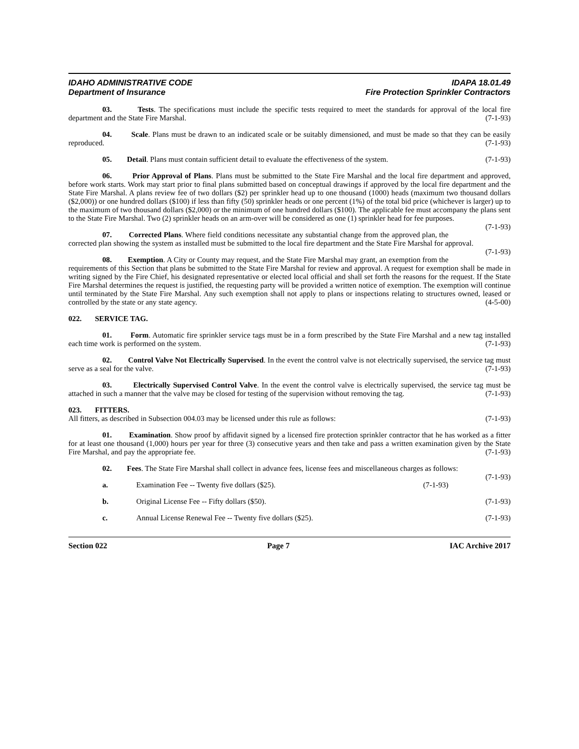IDAHO ADMINISTRATIVE CODE
Department of Insurance
IDAPA 18.01.49
Fire Protection Sprinkler Contractors
03. Tests. The specifications must include the specific tests required to meet the standards for approval of the local fire department and the State Fire Marshal. (7-1-93)
04. Scale. Plans must be drawn to an indicated scale or be suitably dimensioned, and must be made so that they can be easily reproduced. (7-1-93)
05. Detail. Plans must contain sufficient detail to evaluate the effectiveness of the system. (7-1-93)
06. Prior Approval of Plans. Plans must be submitted to the State Fire Marshal and the local fire department and approved, before work starts. Work may start prior to final plans submitted based on conceptual drawings if approved by the local fire department and the State Fire Marshal. A plans review fee of two dollars ($2) per sprinkler head up to one thousand (1000) heads (maximum two thousand dollars ($2,000)) or one hundred dollars ($100) if less than fifty (50) sprinkler heads or one percent (1%) of the total bid price (whichever is larger) up to the maximum of two thousand dollars ($2,000) or the minimum of one hundred dollars ($100). The applicable fee must accompany the plans sent to the State Fire Marshal. Two (2) sprinkler heads on an arm-over will be considered as one (1) sprinkler head for fee purposes. (7-1-93)
07. Corrected Plans. Where field conditions necessitate any substantial change from the approved plan, the corrected plan showing the system as installed must be submitted to the local fire department and the State Fire Marshal for approval. (7-1-93)
08. Exemption. A City or County may request, and the State Fire Marshal may grant, an exemption from the requirements of this Section that plans be submitted to the State Fire Marshal for review and approval. A request for exemption shall be made in writing signed by the Fire Chief, his designated representative or elected local official and shall set forth the reasons for the request. If the State Fire Marshal determines the request is justified, the requesting party will be provided a written notice of exemption. The exemption will continue until terminated by the State Fire Marshal. Any such exemption shall not apply to plans or inspections relating to structures owned, leased or controlled by the state or any state agency. (4-5-00)
022. SERVICE TAG.
01. Form. Automatic fire sprinkler service tags must be in a form prescribed by the State Fire Marshal and a new tag installed each time work is performed on the system. (7-1-93)
02. Control Valve Not Electrically Supervised. In the event the control valve is not electrically supervised, the service tag must serve as a seal for the valve. (7-1-93)
03. Electrically Supervised Control Valve. In the event the control valve is electrically supervised, the service tag must be attached in such a manner that the valve may be closed for testing of the supervision without removing the tag. (7-1-93)
023. FITTERS.
All fitters, as described in Subsection 004.03 may be licensed under this rule as follows: (7-1-93)
01. Examination. Show proof by affidavit signed by a licensed fire protection sprinkler contractor that he has worked as a fitter for at least one thousand (1,000) hours per year for three (3) consecutive years and then take and pass a written examination given by the State Fire Marshal, and pay the appropriate fee. (7-1-93)
02. Fees. The State Fire Marshal shall collect in advance fees, license fees and miscellaneous charges as follows: (7-1-93)
a. Examination Fee -- Twenty five dollars ($25). (7-1-93)
b. Original License Fee -- Fifty dollars ($50). (7-1-93)
c. Annual License Renewal Fee -- Twenty five dollars ($25). (7-1-93)
Section 022 Page 7 IAC Archive 2017